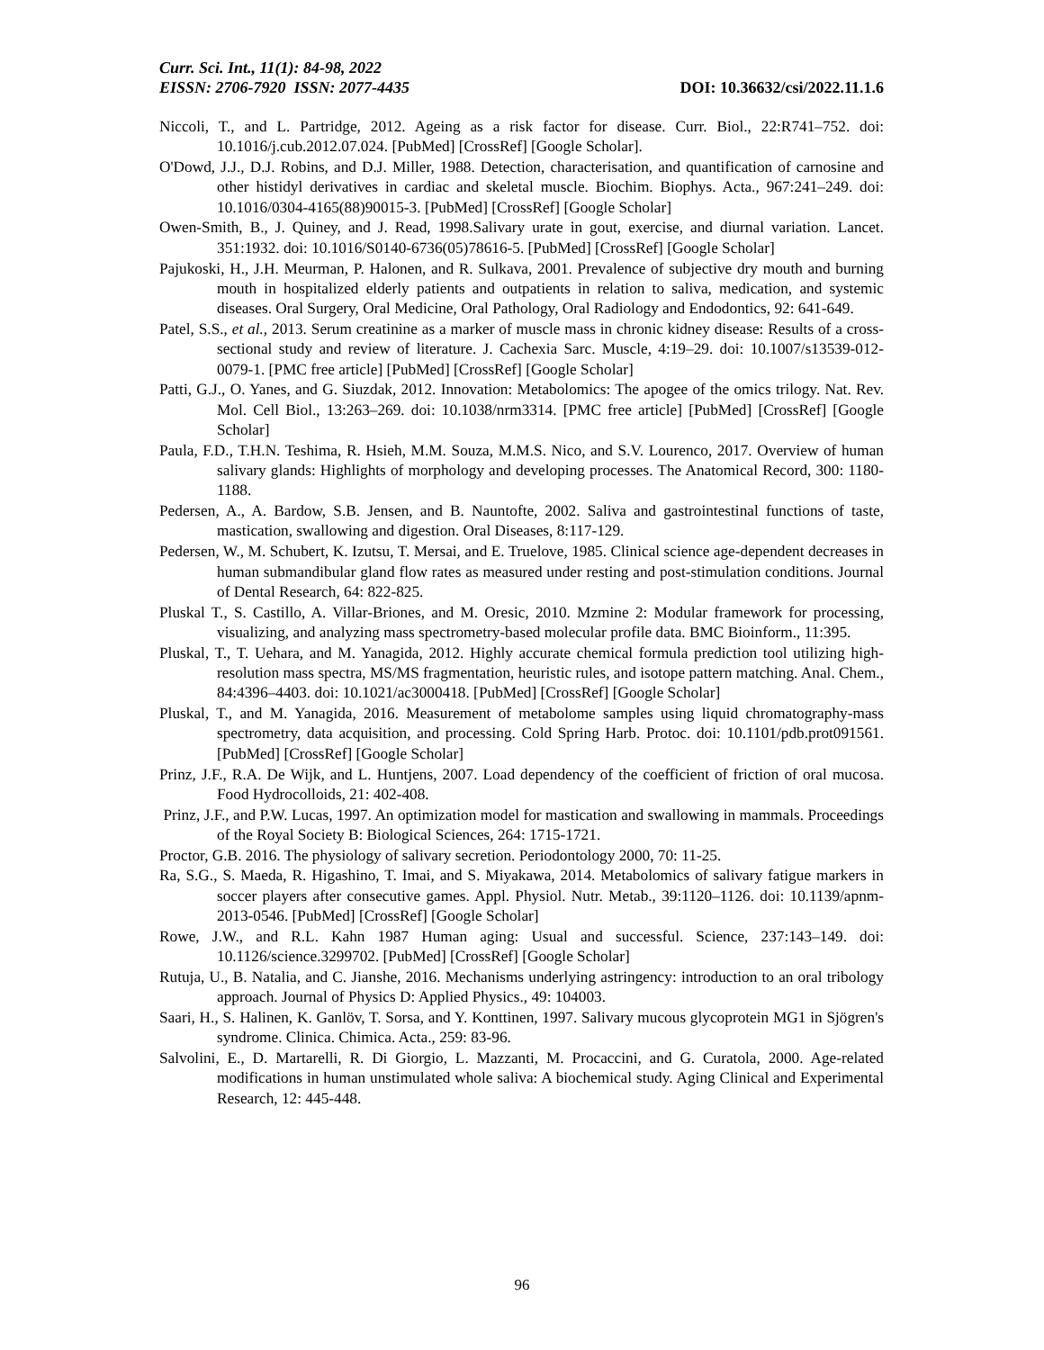Curr. Sci. Int., 11(1): 84-98, 2022
EISSN: 2706-7920 ISSN: 2077-4435 DOI: 10.36632/csi/2022.11.1.6
Niccoli, T., and L. Partridge, 2012. Ageing as a risk factor for disease. Curr. Biol., 22:R741–752. doi: 10.1016/j.cub.2012.07.024. [PubMed] [CrossRef] [Google Scholar].
O'Dowd, J.J., D.J. Robins, and D.J. Miller, 1988. Detection, characterisation, and quantification of carnosine and other histidyl derivatives in cardiac and skeletal muscle. Biochim. Biophys. Acta., 967:241–249. doi: 10.1016/0304-4165(88)90015-3. [PubMed] [CrossRef] [Google Scholar]
Owen-Smith, B., J. Quiney, and J. Read, 1998.Salivary urate in gout, exercise, and diurnal variation. Lancet. 351:1932. doi: 10.1016/S0140-6736(05)78616-5. [PubMed] [CrossRef] [Google Scholar]
Pajukoski, H., J.H. Meurman, P. Halonen, and R. Sulkava, 2001. Prevalence of subjective dry mouth and burning mouth in hospitalized elderly patients and outpatients in relation to saliva, medication, and systemic diseases. Oral Surgery, Oral Medicine, Oral Pathology, Oral Radiology and Endodontics, 92: 641-649.
Patel, S.S., et al., 2013. Serum creatinine as a marker of muscle mass in chronic kidney disease: Results of a cross-sectional study and review of literature. J. Cachexia Sarc. Muscle, 4:19–29. doi: 10.1007/s13539-012-0079-1. [PMC free article] [PubMed] [CrossRef] [Google Scholar]
Patti, G.J., O. Yanes, and G. Siuzdak, 2012. Innovation: Metabolomics: The apogee of the omics trilogy. Nat. Rev. Mol. Cell Biol., 13:263–269. doi: 10.1038/nrm3314. [PMC free article] [PubMed] [CrossRef] [Google Scholar]
Paula, F.D., T.H.N. Teshima, R. Hsieh, M.M. Souza, M.M.S. Nico, and S.V. Lourenco, 2017. Overview of human salivary glands: Highlights of morphology and developing processes. The Anatomical Record, 300: 1180-1188.
Pedersen, A., A. Bardow, S.B. Jensen, and B. Nauntofte, 2002. Saliva and gastrointestinal functions of taste, mastication, swallowing and digestion. Oral Diseases, 8:117-129.
Pedersen, W., M. Schubert, K. Izutsu, T. Mersai, and E. Truelove, 1985. Clinical science age-dependent decreases in human submandibular gland flow rates as measured under resting and post-stimulation conditions. Journal of Dental Research, 64: 822-825.
Pluskal T., S. Castillo, A. Villar-Briones, and M. Oresic, 2010. Mzmine 2: Modular framework for processing, visualizing, and analyzing mass spectrometry-based molecular profile data. BMC Bioinform., 11:395.
Pluskal, T., T. Uehara, and M. Yanagida, 2012. Highly accurate chemical formula prediction tool utilizing high-resolution mass spectra, MS/MS fragmentation, heuristic rules, and isotope pattern matching. Anal. Chem., 84:4396–4403. doi: 10.1021/ac3000418. [PubMed] [CrossRef] [Google Scholar]
Pluskal, T., and M. Yanagida, 2016. Measurement of metabolome samples using liquid chromatography-mass spectrometry, data acquisition, and processing. Cold Spring Harb. Protoc. doi: 10.1101/pdb.prot091561. [PubMed] [CrossRef] [Google Scholar]
Prinz, J.F., R.A. De Wijk, and L. Huntjens, 2007. Load dependency of the coefficient of friction of oral mucosa. Food Hydrocolloids, 21: 402-408.
Prinz, J.F., and P.W. Lucas, 1997. An optimization model for mastication and swallowing in mammals. Proceedings of the Royal Society B: Biological Sciences, 264: 1715-1721.
Proctor, G.B. 2016. The physiology of salivary secretion. Periodontology 2000, 70: 11-25.
Ra, S.G., S. Maeda, R. Higashino, T. Imai, and S. Miyakawa, 2014. Metabolomics of salivary fatigue markers in soccer players after consecutive games. Appl. Physiol. Nutr. Metab., 39:1120–1126. doi: 10.1139/apnm-2013-0546. [PubMed] [CrossRef] [Google Scholar]
Rowe, J.W., and R.L. Kahn 1987 Human aging: Usual and successful. Science, 237:143–149. doi: 10.1126/science.3299702. [PubMed] [CrossRef] [Google Scholar]
Rutuja, U., B. Natalia, and C. Jianshe, 2016. Mechanisms underlying astringency: introduction to an oral tribology approach. Journal of Physics D: Applied Physics., 49: 104003.
Saari, H., S. Halinen, K. Ganlöv, T. Sorsa, and Y. Konttinen, 1997. Salivary mucous glycoprotein MG1 in Sjögren's syndrome. Clinica. Chimica. Acta., 259: 83-96.
Salvolini, E., D. Martarelli, R. Di Giorgio, L. Mazzanti, M. Procaccini, and G. Curatola, 2000. Age-related modifications in human unstimulated whole saliva: A biochemical study. Aging Clinical and Experimental Research, 12: 445-448.
96